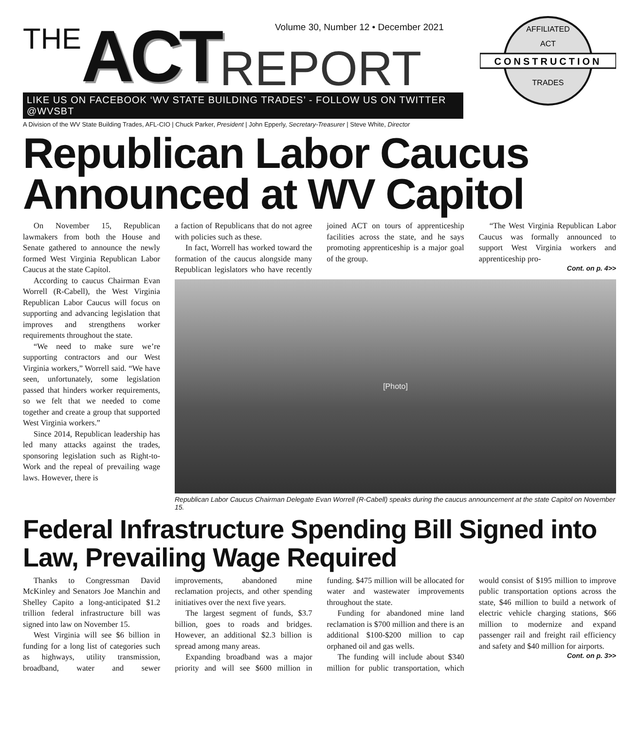Volume 30, Number 12 • December 2021
THE ACT REPORT
LIKE US ON FACEBOOK ‘WV STATE BUILDING TRADES’ - FOLLOW US ON TWITTER @WVSBT
A Division of the WV State Building Trades, AFL-CIO | Chuck Parker, President | John Epperly, Secretary-Treasurer | Steve White, Director
CONSTRUCTION
AFFILIATED
ACT
TRADES
Republican Labor Caucus Announced at WV Capitol
On November 15, Republican lawmakers from both the House and Senate gathered to announce the newly formed West Virginia Republican Labor Caucus at the state Capitol.
According to caucus Chairman Evan Worrell (R-Cabell), the West Virginia Republican Labor Caucus will focus on supporting and advancing legislation that improves and strengthens worker requirements throughout the state.
“We need to make sure we’re supporting contractors and our West Virginia workers,” Worrell said. “We have seen, unfortunately, some legislation passed that hinders worker requirements, so we felt that we needed to come together and create a group that supported West Virginia workers.”
Since 2014, Republican leadership has led many attacks against the trades, sponsoring legislation such as Right-to-Work and the repeal of prevailing wage laws. However, there is
a faction of Republicans that do not agree with policies such as these.
In fact, Worrell has worked toward the formation of the caucus alongside many Republican legislators who have recently joined ACT on tours of apprenticeship facilities across the state, and he says promoting apprenticeship is a major goal of the group.
“The West Virginia Republican Labor Caucus was formally announced to support West Virginia workers and apprenticeship pro-
Cont. on p. 4>>
[Photo]
Republican Labor Caucus Chairman Delegate Evan Worrell (R-Cabell) speaks during the caucus announcement at the state Capitol on November 15.
Federal Infrastructure Spending Bill Signed into Law, Prevailing Wage Required
Thanks to Congressman David McKinley and Senators Joe Manchin and Shelley Capito a long-anticipated $1.2 trillion federal infrastructure bill was signed into law on November 15.
West Virginia will see $6 billion in funding for a long list of categories such as highways, utility transmission, broadband, water and sewer improvements, abandoned mine reclamation projects, and other spending initiatives over the next five years.
The largest segment of funds, $3.7 billion, goes to roads and bridges. However, an additional $2.3 billion is spread among many areas.
Expanding broadband was a major priority and will see $600 million in funding. $475 million will be allocated for water and wastewater improvements throughout the state.
Funding for abandoned mine land reclamation is $700 million and there is an additional $100-$200 million to cap orphaned oil and gas wells.
The funding will include about $340 million for public transportation, which would consist of $195 million to improve public transportation options across the state, $46 million to build a network of electric vehicle charging stations, $66 million to modernize and expand passenger rail and freight rail efficiency and safety and $40 million for airports.
Cont. on p. 3>>